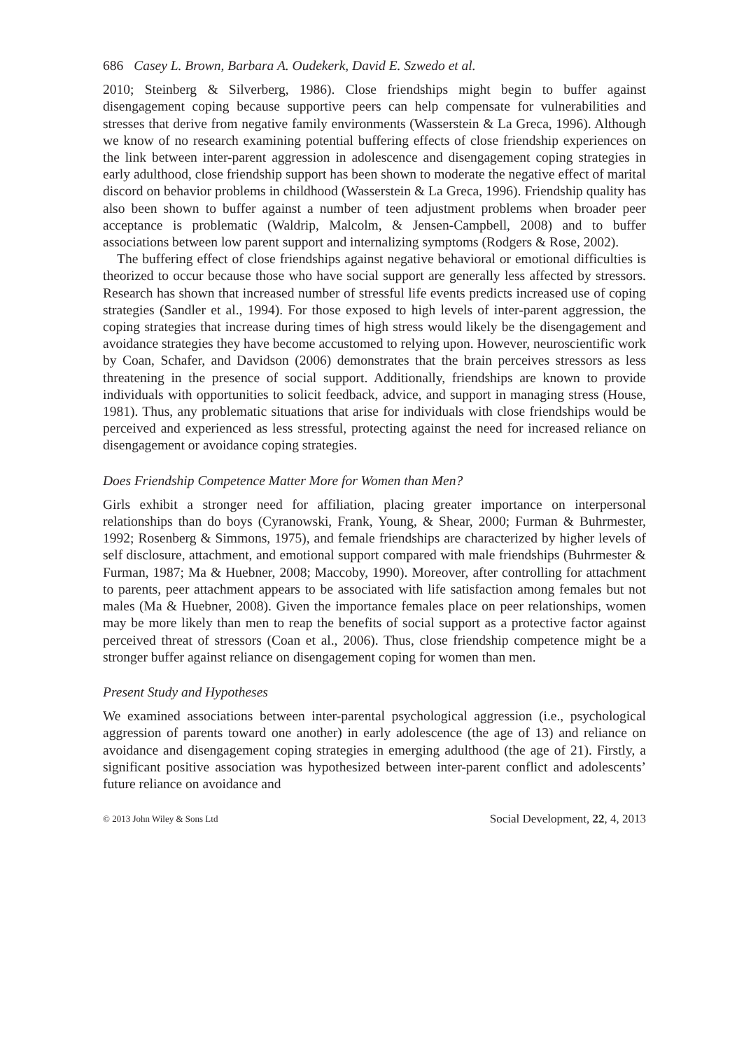686 Casey L. Brown, Barbara A. Oudekerk, David E. Szwedo et al.
2010; Steinberg & Silverberg, 1986). Close friendships might begin to buffer against disengagement coping because supportive peers can help compensate for vulnerabilities and stresses that derive from negative family environments (Wasserstein & La Greca, 1996). Although we know of no research examining potential buffering effects of close friendship experiences on the link between inter-parent aggression in adolescence and disengagement coping strategies in early adulthood, close friendship support has been shown to moderate the negative effect of marital discord on behavior problems in childhood (Wasserstein & La Greca, 1996). Friendship quality has also been shown to buffer against a number of teen adjustment problems when broader peer acceptance is problematic (Waldrip, Malcolm, & Jensen-Campbell, 2008) and to buffer associations between low parent support and internalizing symptoms (Rodgers & Rose, 2002).
The buffering effect of close friendships against negative behavioral or emotional difficulties is theorized to occur because those who have social support are generally less affected by stressors. Research has shown that increased number of stressful life events predicts increased use of coping strategies (Sandler et al., 1994). For those exposed to high levels of inter-parent aggression, the coping strategies that increase during times of high stress would likely be the disengagement and avoidance strategies they have become accustomed to relying upon. However, neuroscientific work by Coan, Schafer, and Davidson (2006) demonstrates that the brain perceives stressors as less threatening in the presence of social support. Additionally, friendships are known to provide individuals with opportunities to solicit feedback, advice, and support in managing stress (House, 1981). Thus, any problematic situations that arise for individuals with close friendships would be perceived and experienced as less stressful, protecting against the need for increased reliance on disengagement or avoidance coping strategies.
Does Friendship Competence Matter More for Women than Men?
Girls exhibit a stronger need for affiliation, placing greater importance on interpersonal relationships than do boys (Cyranowski, Frank, Young, & Shear, 2000; Furman & Buhrmester, 1992; Rosenberg & Simmons, 1975), and female friendships are characterized by higher levels of self disclosure, attachment, and emotional support compared with male friendships (Buhrmester & Furman, 1987; Ma & Huebner, 2008; Maccoby, 1990). Moreover, after controlling for attachment to parents, peer attachment appears to be associated with life satisfaction among females but not males (Ma & Huebner, 2008). Given the importance females place on peer relationships, women may be more likely than men to reap the benefits of social support as a protective factor against perceived threat of stressors (Coan et al., 2006). Thus, close friendship competence might be a stronger buffer against reliance on disengagement coping for women than men.
Present Study and Hypotheses
We examined associations between inter-parental psychological aggression (i.e., psychological aggression of parents toward one another) in early adolescence (the age of 13) and reliance on avoidance and disengagement coping strategies in emerging adulthood (the age of 21). Firstly, a significant positive association was hypothesized between inter-parent conflict and adolescents’ future reliance on avoidance and
© 2013 John Wiley & Sons Ltd Social Development, 22, 4, 2013